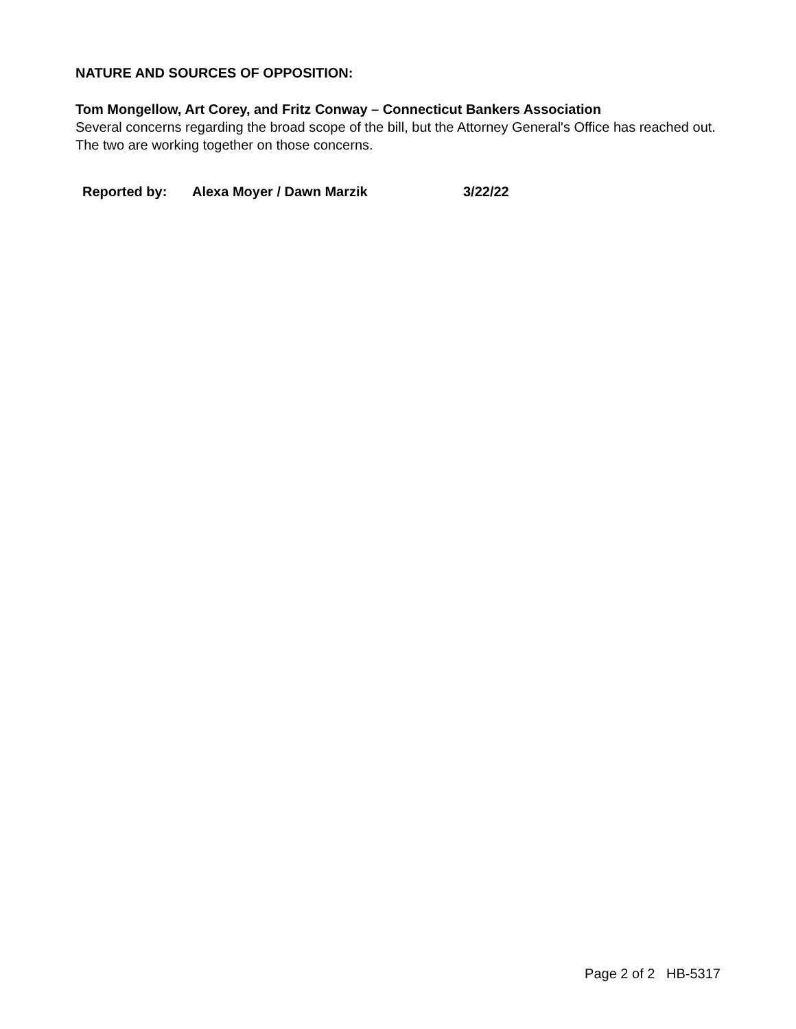NATURE AND SOURCES OF OPPOSITION:
Tom Mongellow, Art Corey, and Fritz Conway – Connecticut Bankers Association
Several concerns regarding the broad scope of the bill, but the Attorney General's Office has reached out. The two are working together on those concerns.
Reported by: Alexa Moyer / Dawn Marzik 3/22/22
Page 2 of 2 HB-5317